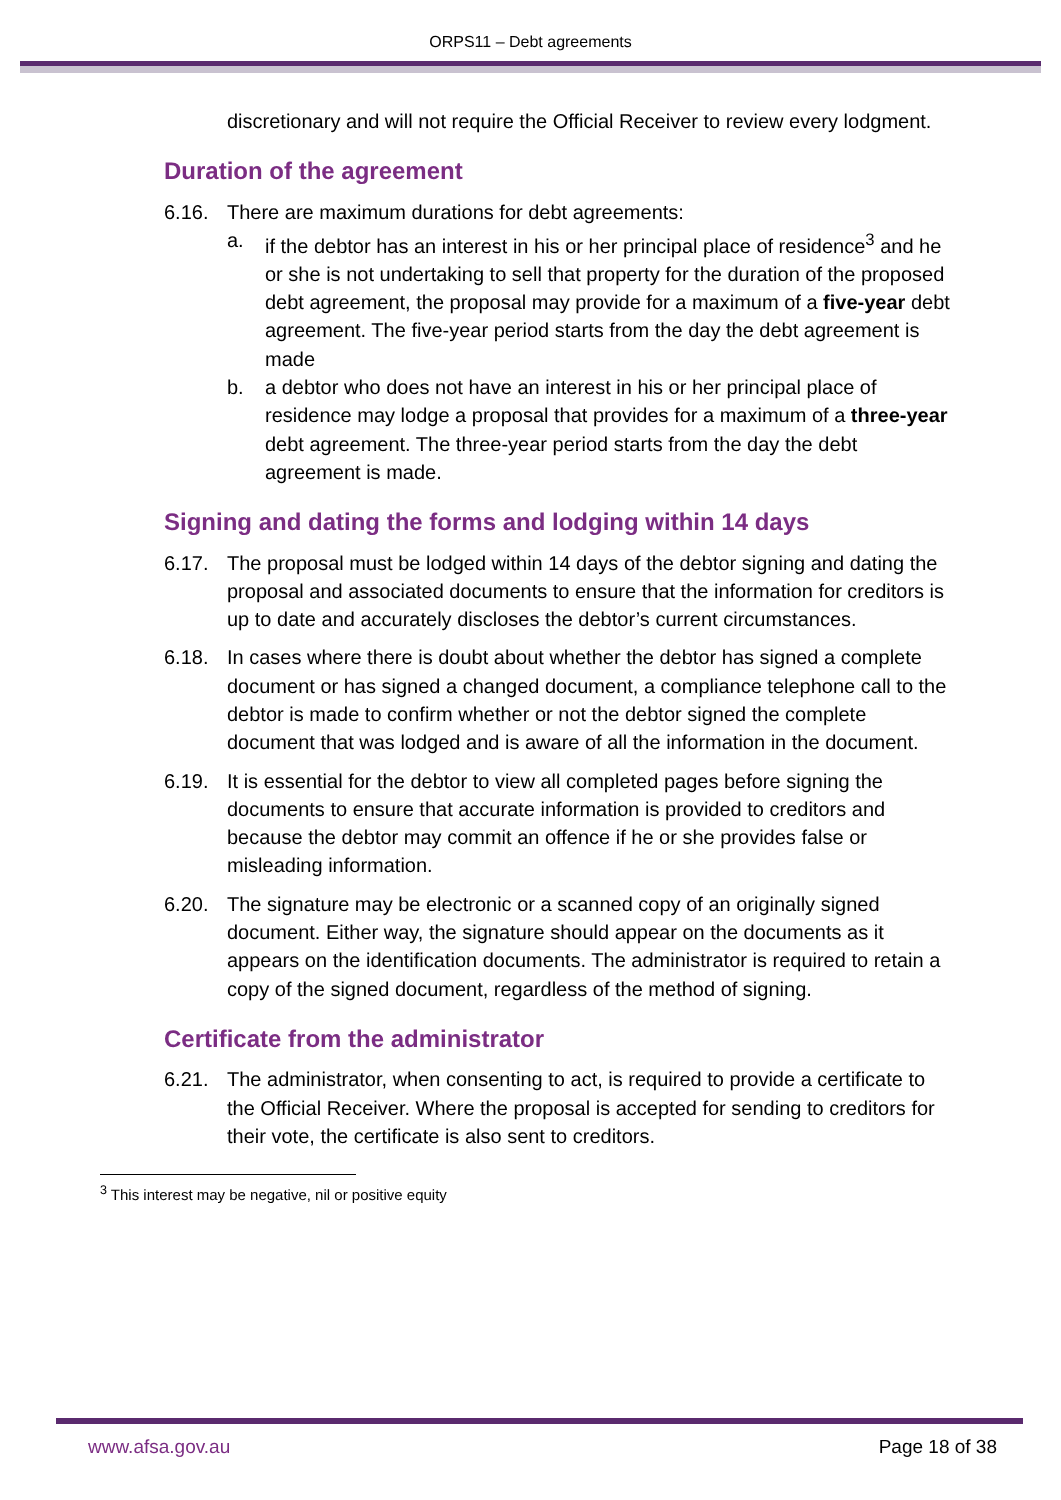ORPS11 – Debt agreements
discretionary and will not require the Official Receiver to review every lodgment.
Duration of the agreement
6.16. There are maximum durations for debt agreements:
a. if the debtor has an interest in his or her principal place of residence<sup>3</sup> and he or she is not undertaking to sell that property for the duration of the proposed debt agreement, the proposal may provide for a maximum of a five-year debt agreement. The five-year period starts from the day the debt agreement is made
b. a debtor who does not have an interest in his or her principal place of residence may lodge a proposal that provides for a maximum of a three-year debt agreement. The three-year period starts from the day the debt agreement is made.
Signing and dating the forms and lodging within 14 days
6.17. The proposal must be lodged within 14 days of the debtor signing and dating the proposal and associated documents to ensure that the information for creditors is up to date and accurately discloses the debtor’s current circumstances.
6.18. In cases where there is doubt about whether the debtor has signed a complete document or has signed a changed document, a compliance telephone call to the debtor is made to confirm whether or not the debtor signed the complete document that was lodged and is aware of all the information in the document.
6.19. It is essential for the debtor to view all completed pages before signing the documents to ensure that accurate information is provided to creditors and because the debtor may commit an offence if he or she provides false or misleading information.
6.20. The signature may be electronic or a scanned copy of an originally signed document. Either way, the signature should appear on the documents as it appears on the identification documents. The administrator is required to retain a copy of the signed document, regardless of the method of signing.
Certificate from the administrator
6.21. The administrator, when consenting to act, is required to provide a certificate to the Official Receiver. Where the proposal is accepted for sending to creditors for their vote, the certificate is also sent to creditors.
<sup>3</sup> This interest may be negative, nil or positive equity
www.afsa.gov.au Page 18 of 38